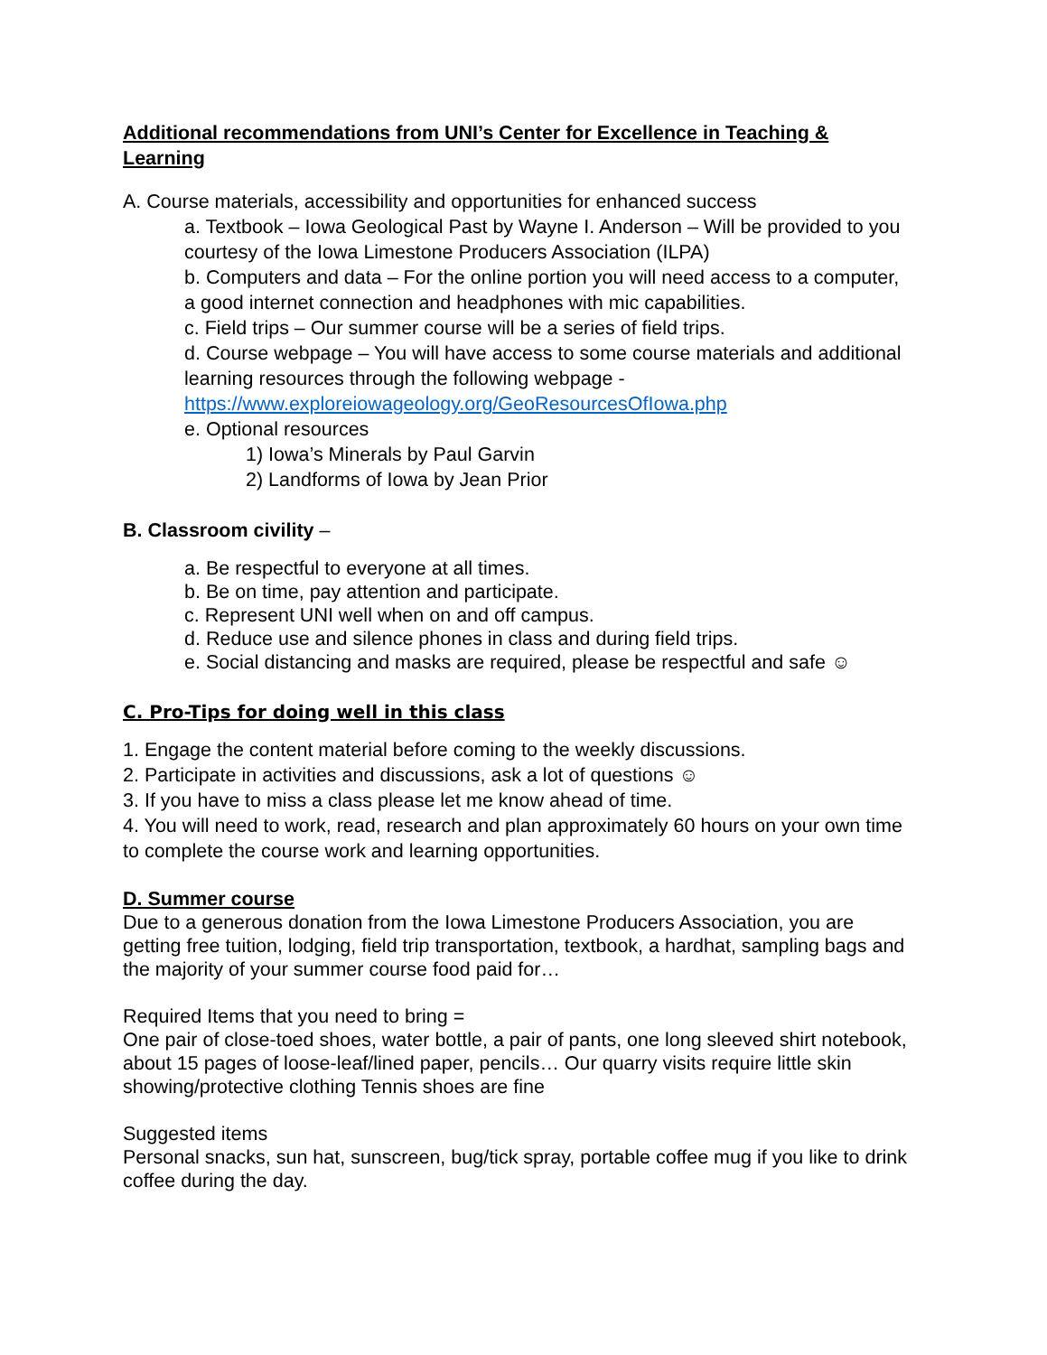Additional recommendations from UNI’s Center for Excellence in Teaching & Learning
A. Course materials, accessibility and opportunities for enhanced success
a. Textbook – Iowa Geological Past by Wayne I. Anderson – Will be provided to you courtesy of the Iowa Limestone Producers Association (ILPA)
b. Computers and data – For the online portion you will need access to a computer, a good internet connection and headphones with mic capabilities.
c. Field trips – Our summer course will be a series of field trips.
d. Course webpage – You will have access to some course materials and additional learning resources through the following webpage - https://www.exploreiowageology.org/GeoResourcesOfIowa.php
e. Optional resources
1) Iowa’s Minerals by Paul Garvin
2) Landforms of Iowa by Jean Prior
B. Classroom civility –
a. Be respectful to everyone at all times.
b. Be on time, pay attention and participate.
c. Represent UNI well when on and off campus.
d. Reduce use and silence phones in class and during field trips.
e. Social distancing and masks are required, please be respectful and safe ☺
C. Pro-Tips for doing well in this class
1. Engage the content material before coming to the weekly discussions.
2. Participate in activities and discussions, ask a lot of questions ☺
3. If you have to miss a class please let me know ahead of time.
4. You will need to work, read, research and plan approximately 60 hours on your own time to complete the course work and learning opportunities.
D. Summer course
Due to a generous donation from the Iowa Limestone Producers Association, you are getting free tuition, lodging, field trip transportation, textbook, a hardhat, sampling bags and the majority of your summer course food paid for…
Required Items that you need to bring =
One pair of close-toed shoes, water bottle, a pair of pants, one long sleeved shirt notebook, about 15 pages of loose-leaf/lined paper, pencils… Our quarry visits require little skin showing/protective clothing Tennis shoes are fine
Suggested items
Personal snacks, sun hat, sunscreen, bug/tick spray, portable coffee mug if you like to drink coffee during the day.